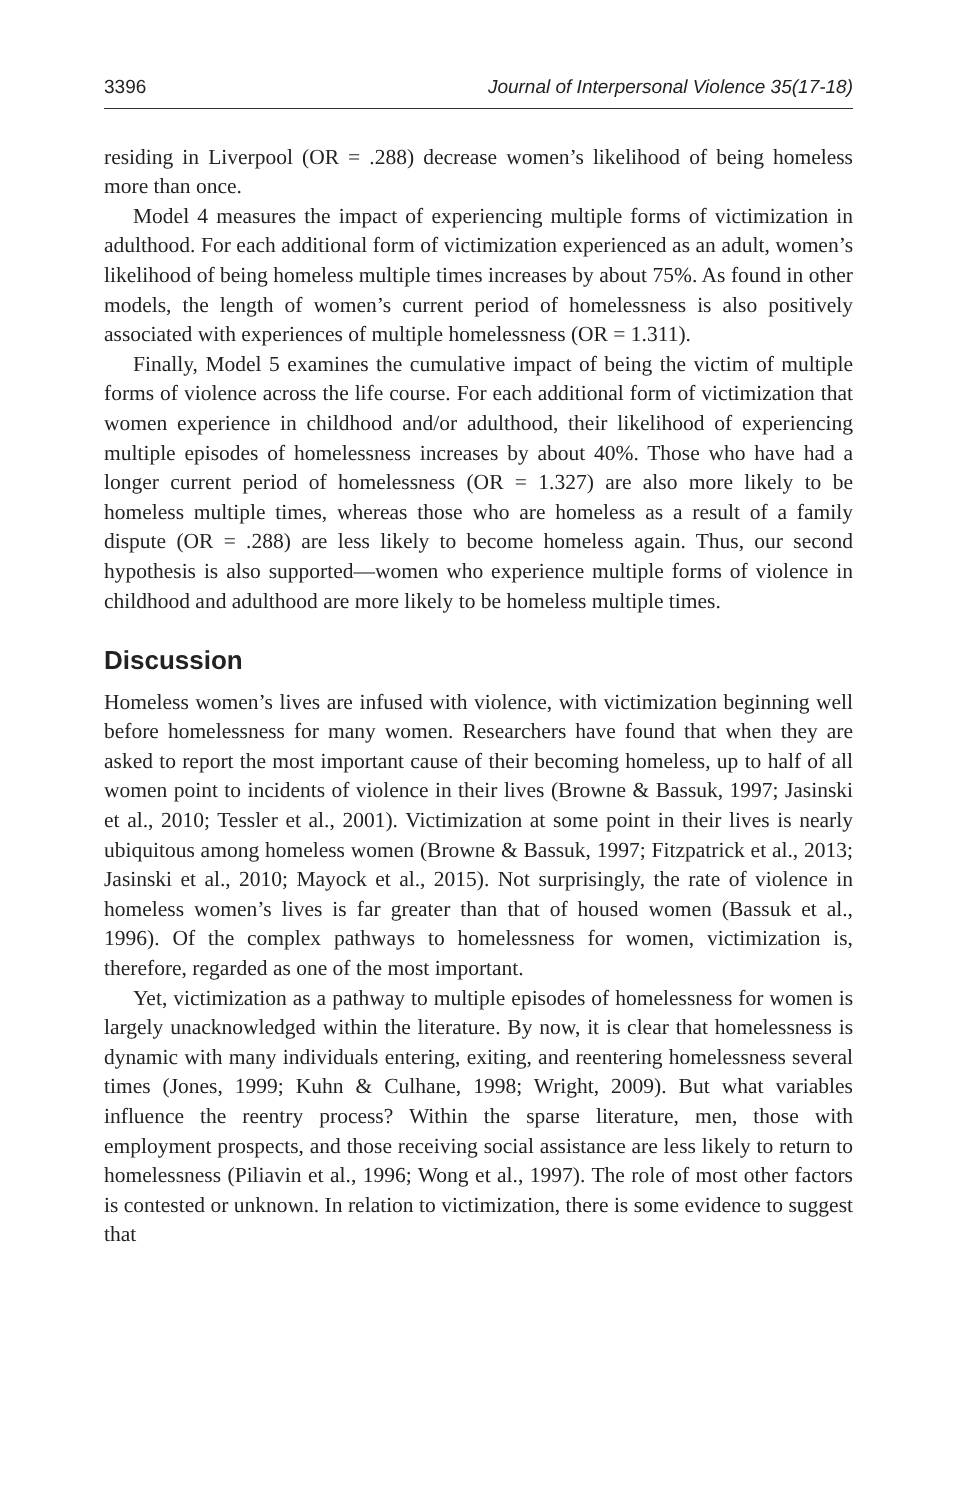3396 Journal of Interpersonal Violence 35(17-18)
residing in Liverpool (OR = .288) decrease women’s likelihood of being homeless more than once.
Model 4 measures the impact of experiencing multiple forms of victimization in adulthood. For each additional form of victimization experienced as an adult, women’s likelihood of being homeless multiple times increases by about 75%. As found in other models, the length of women’s current period of homelessness is also positively associated with experiences of multiple homelessness (OR = 1.311).
Finally, Model 5 examines the cumulative impact of being the victim of multiple forms of violence across the life course. For each additional form of victimization that women experience in childhood and/or adulthood, their likelihood of experiencing multiple episodes of homelessness increases by about 40%. Those who have had a longer current period of homelessness (OR = 1.327) are also more likely to be homeless multiple times, whereas those who are homeless as a result of a family dispute (OR = .288) are less likely to become homeless again. Thus, our second hypothesis is also supported—women who experience multiple forms of violence in childhood and adulthood are more likely to be homeless multiple times.
Discussion
Homeless women’s lives are infused with violence, with victimization beginning well before homelessness for many women. Researchers have found that when they are asked to report the most important cause of their becoming homeless, up to half of all women point to incidents of violence in their lives (Browne & Bassuk, 1997; Jasinski et al., 2010; Tessler et al., 2001). Victimization at some point in their lives is nearly ubiquitous among homeless women (Browne & Bassuk, 1997; Fitzpatrick et al., 2013; Jasinski et al., 2010; Mayock et al., 2015). Not surprisingly, the rate of violence in homeless women’s lives is far greater than that of housed women (Bassuk et al., 1996). Of the complex pathways to homelessness for women, victimization is, therefore, regarded as one of the most important.
Yet, victimization as a pathway to multiple episodes of homelessness for women is largely unacknowledged within the literature. By now, it is clear that homelessness is dynamic with many individuals entering, exiting, and reentering homelessness several times (Jones, 1999; Kuhn & Culhane, 1998; Wright, 2009). But what variables influence the reentry process? Within the sparse literature, men, those with employment prospects, and those receiving social assistance are less likely to return to homelessness (Piliavin et al., 1996; Wong et al., 1997). The role of most other factors is contested or unknown. In relation to victimization, there is some evidence to suggest that